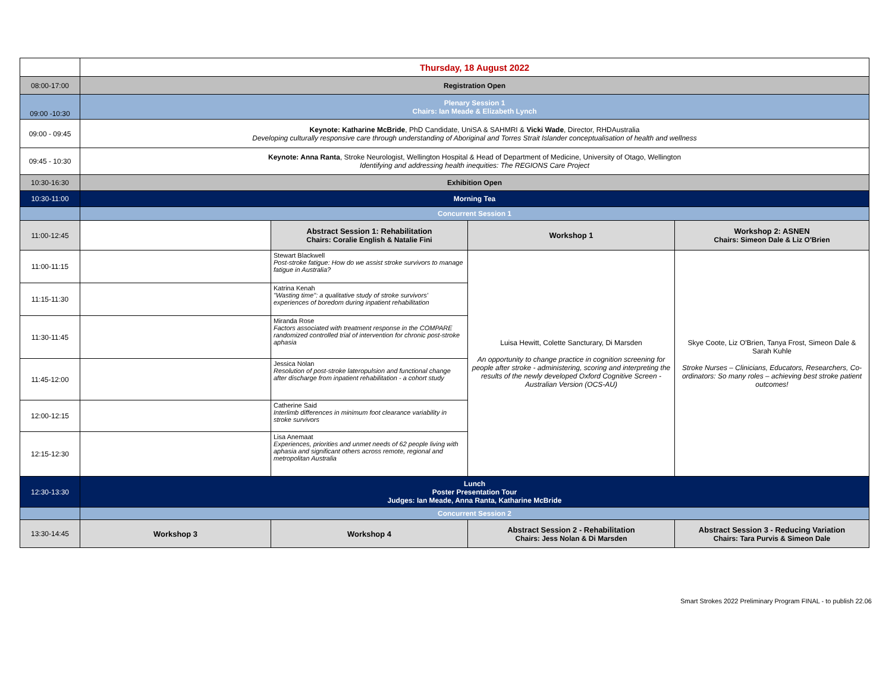| | Thursday, 18 August 2022 | | | |
| 08:00-17:00 | Registration Open | | | |
| 09:00 -10:30 | Plenary Session 1 Chairs: Ian Meade & Elizabeth Lynch | | | |
| 09:00 - 09:45 | Keynote: Katharine McBride , PhD Candidate, UniSA & SAHMRI & Vicki Wade , Director, RHDAustralia Developing culturally responsive care through understanding of Aboriginal and Torres Strait Islander conceptualisation of health and wellness | | | |
| 09:45 - 10:30 | Keynote: Anna Ranta , Stroke Neurologist, Wellington Hospital & Head of Department of Medicine, University of Otago, Wellington Identifying and addressing health inequities: The REGIONS Care Project | | | |
| 10:30-16:30 | Exhibition Open | | | |
| 10:30-11:00 | Morning Tea | | | |
| | Concurrent Session 1 | | | |
| 11:00-12:45 | | Abstract Session 1: Rehabilitation Chairs: Coralie English & Natalie Fini | Workshop 1 | Workshop 2: ASNEN Chairs: Simeon Dale & Liz O'Brien |
| 11:00-11:15 | | Stewart Blackwell Post-stroke fatigue: How do we assist stroke survivors to manage fatigue in Australia? | Luisa Hewitt, Colette Sancturary, Di Marsden An opportunity to change practice in cognition screening for people after stroke - administering, scoring and interpreting the results of the newly developed Oxford Cognitive Screen - Australian Version (OCS-AU) | Skye Coote, Liz O'Brien, Tanya Frost, Simeon Dale & Sarah Kuhle Stroke Nurses – Clinicians, Educators, Researchers, Co-ordinators: So many roles – achieving best stroke patient outcomes! |
| 11:15-11:30 | | Katrina Kenah "Wasting time": a qualitative study of stroke survivors' experiences of boredom during inpatient rehabilitation | | |
| 11:30-11:45 | | Miranda Rose Factors associated with treatment response in the COMPARE randomized controlled trial of intervention for chronic post-stroke aphasia | | |
| 11:45-12:00 | | Jessica Nolan Resolution of post-stroke lateropulsion and functional change after discharge from inpatient rehabilitation - a cohort study | | |
| 12:00-12:15 | | Catherine Said Interlimb differences in minimum foot clearance variability in stroke survivors | | |
| 12:15-12:30 | | Lisa Anemaat Experiences, priorities and unmet needs of 62 people living with aphasia and significant others across remote, regional and metropolitan Australia | | |
| 12:30-13:30 | Lunch Poster Presentation Tour Judges: Ian Meade, Anna Ranta, Katharine McBride | | | |
| | Concurrent Session 2 | | | |
| 13:30-14:45 | Workshop 3 | Workshop 4 | Abstract Session 2 - Rehabilitation Chairs: Jess Nolan & Di Marsden | Abstract Session 3 - Reducing Variation Chairs: Tara Purvis & Simeon Dale |
Smart Strokes 2022 Preliminary Program FINAL - to publish 22.06